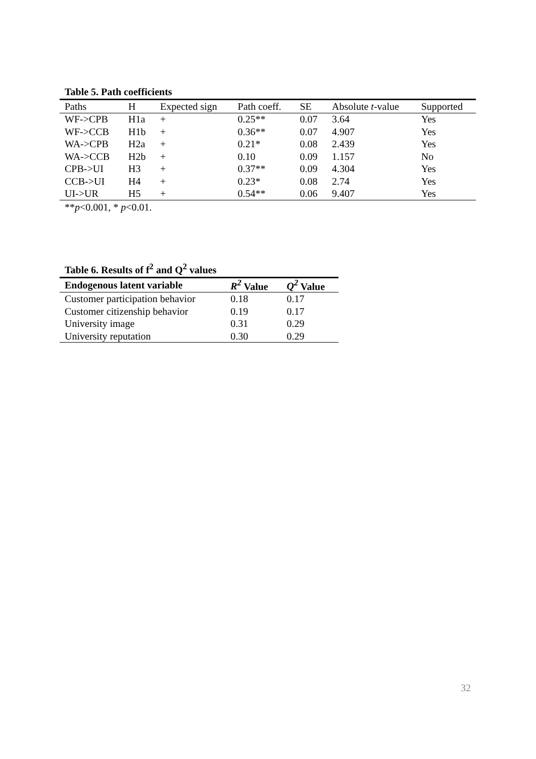Table 5. Path coefficients
| Paths | H | Expected sign | Path coeff. | SE | Absolute t -value | Supported |
| --- | --- | --- | --- | --- | --- | --- |
| WF->CPB | H1a | + | 0.25** | 0.07 | 3.64 | Yes |
| WF->CCB | H1b | + | 0.36** | 0.07 | 4.907 | Yes |
| WA->CPB | H2a | + | 0.21* | 0.08 | 2.439 | Yes |
| WA->CCB | H2b | + | 0.10 | 0.09 | 1.157 | No |
| CPB->UI | H3 | + | 0.37** | 0.09 | 4.304 | Yes |
| CCB->UI | H4 | + | 0.23* | 0.08 | 2.74 | Yes |
| UI->UR | H5 | + | 0.54** | 0.06 | 9.407 | Yes |
**p<0.001, * p<0.01.
Table 6. Results of f<sup>2</sup> and Q<sup>2</sup> values
| Endogenous latent variable | R<sup>2</sup> Value | Q<sup>2</sup> Value |
| --- | --- | --- |
| Customer participation behavior | 0.18 | 0.17 |
| Customer citizenship behavior | 0.19 | 0.17 |
| University image | 0.31 | 0.29 |
| University reputation | 0.30 | 0.29 |
32